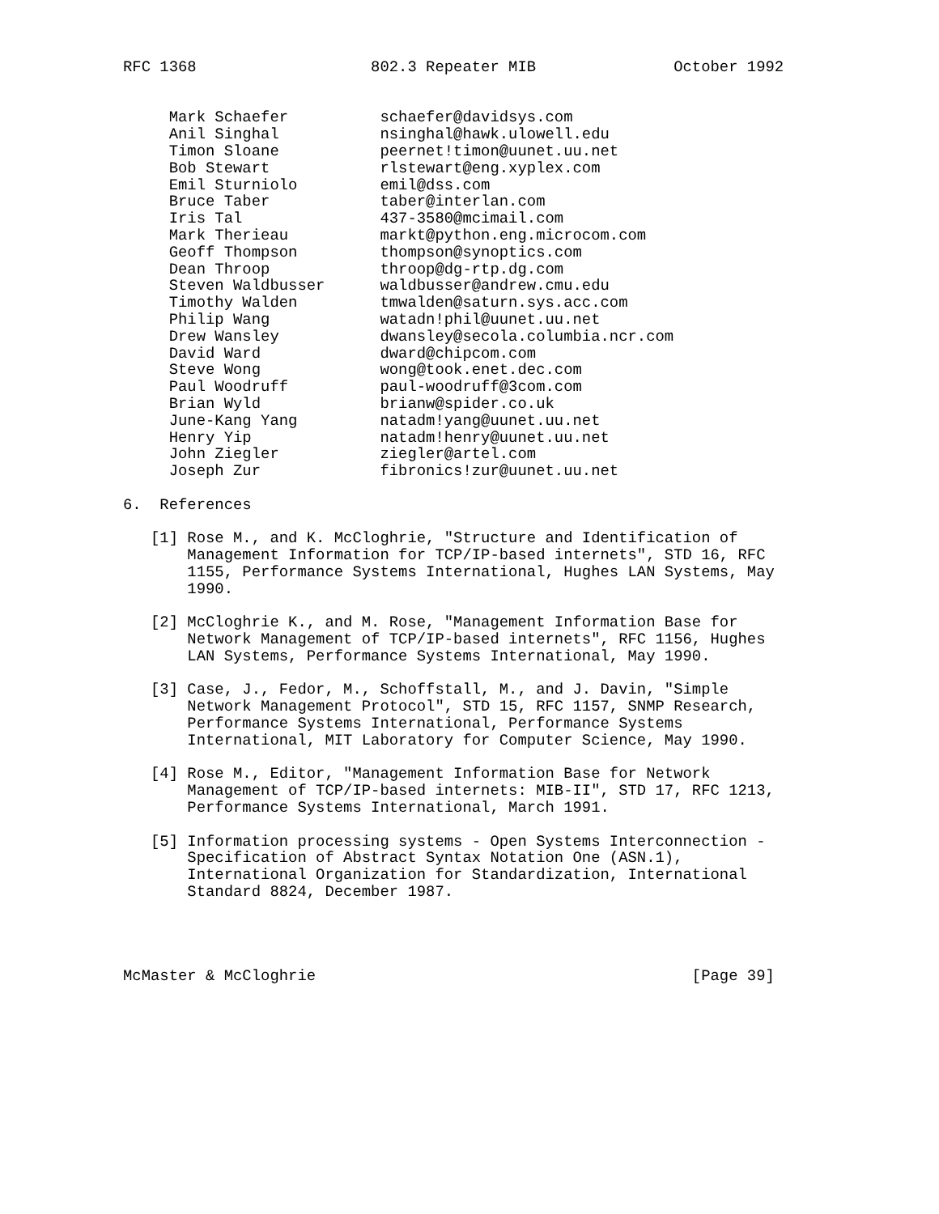RFC 1368                   802.3 Repeater MIB               October 1992


     Mark Schaefer          schaefer@davidsys.com
     Anil Singhal           nsinghal@hawk.ulowell.edu
     Timon Sloane           peernet!timon@uunet.uu.net
     Bob Stewart            rlstewart@eng.xyplex.com
     Emil Sturniolo         emil@dss.com
     Bruce Taber            taber@interlan.com
     Iris Tal               437-3580@mcimail.com
     Mark Therieau          markt@python.eng.microcom.com
     Geoff Thompson         thompson@synoptics.com
     Dean Throop            throop@dg-rtp.dg.com
     Steven Waldbusser      waldbusser@andrew.cmu.edu
     Timothy Walden         tmwalden@saturn.sys.acc.com
     Philip Wang            watadn!phil@uunet.uu.net
     Drew Wansley           dwansley@secola.columbia.ncr.com
     David Ward             dward@chipcom.com
     Steve Wong             wong@took.enet.dec.com
     Paul Woodruff          paul-woodruff@3com.com
     Brian Wyld             brianw@spider.co.uk
     June-Kang Yang         natadm!yang@uunet.uu.net
     Henry Yip              natadm!henry@uunet.uu.net
     John Ziegler           ziegler@artel.com
     Joseph Zur             fibronics!zur@uunet.uu.net

6.  References

   [1] Rose M., and K. McCloghrie, "Structure and Identification of
       Management Information for TCP/IP-based internets", STD 16, RFC
       1155, Performance Systems International, Hughes LAN Systems, May
       1990.

   [2] McCloghrie K., and M. Rose, "Management Information Base for
       Network Management of TCP/IP-based internets", RFC 1156, Hughes
       LAN Systems, Performance Systems International, May 1990.

   [3] Case, J., Fedor, M., Schoffstall, M., and J. Davin, "Simple
       Network Management Protocol", STD 15, RFC 1157, SNMP Research,
       Performance Systems International, Performance Systems
       International, MIT Laboratory for Computer Science, May 1990.

   [4] Rose M., Editor, "Management Information Base for Network
       Management of TCP/IP-based internets: MIB-II", STD 17, RFC 1213,
       Performance Systems International, March 1991.

   [5] Information processing systems - Open Systems Interconnection -
       Specification of Abstract Syntax Notation One (ASN.1),
       International Organization for Standardization, International
       Standard 8824, December 1987.




McMaster & McCloghrie                                         [Page 39]